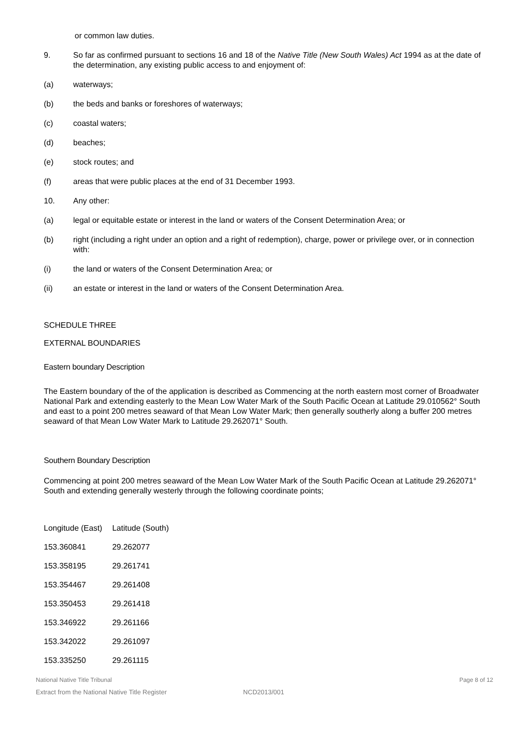or common law duties.
9. So far as confirmed pursuant to sections 16 and 18 of the Native Title (New South Wales) Act 1994 as at the date of the determination, any existing public access to and enjoyment of:
(a) waterways;
(b) the beds and banks or foreshores of waterways;
(c) coastal waters;
(d) beaches;
(e) stock routes; and
(f) areas that were public places at the end of 31 December 1993.
10. Any other:
(a) legal or equitable estate or interest in the land or waters of the Consent Determination Area; or
(b) right (including a right under an option and a right of redemption), charge, power or privilege over, or in connection with:
(i) the land or waters of the Consent Determination Area; or
(ii) an estate or interest in the land or waters of the Consent Determination Area.
SCHEDULE THREE
EXTERNAL BOUNDARIES
Eastern boundary Description
The Eastern boundary of the of the application is described as Commencing at the north eastern most corner of Broadwater National Park and extending easterly to the Mean Low Water Mark of the South Pacific Ocean at Latitude 29.010562° South and east to a point 200 metres seaward of that Mean Low Water Mark; then generally southerly along a buffer 200 metres seaward of that Mean Low Water Mark to Latitude 29.262071° South.
Southern Boundary Description
Commencing at point 200 metres seaward of the Mean Low Water Mark of the South Pacific Ocean at Latitude 29.262071° South and extending generally westerly through the following coordinate points;
| Longitude (East) | Latitude (South) |
| --- | --- |
| 153.360841 | 29.262077 |
| 153.358195 | 29.261741 |
| 153.354467 | 29.261408 |
| 153.350453 | 29.261418 |
| 153.346922 | 29.261166 |
| 153.342022 | 29.261097 |
| 153.335250 | 29.261115 |
National Native Title Tribunal Page 8 of 12
Extract from the National Native Title Register NCD2013/001